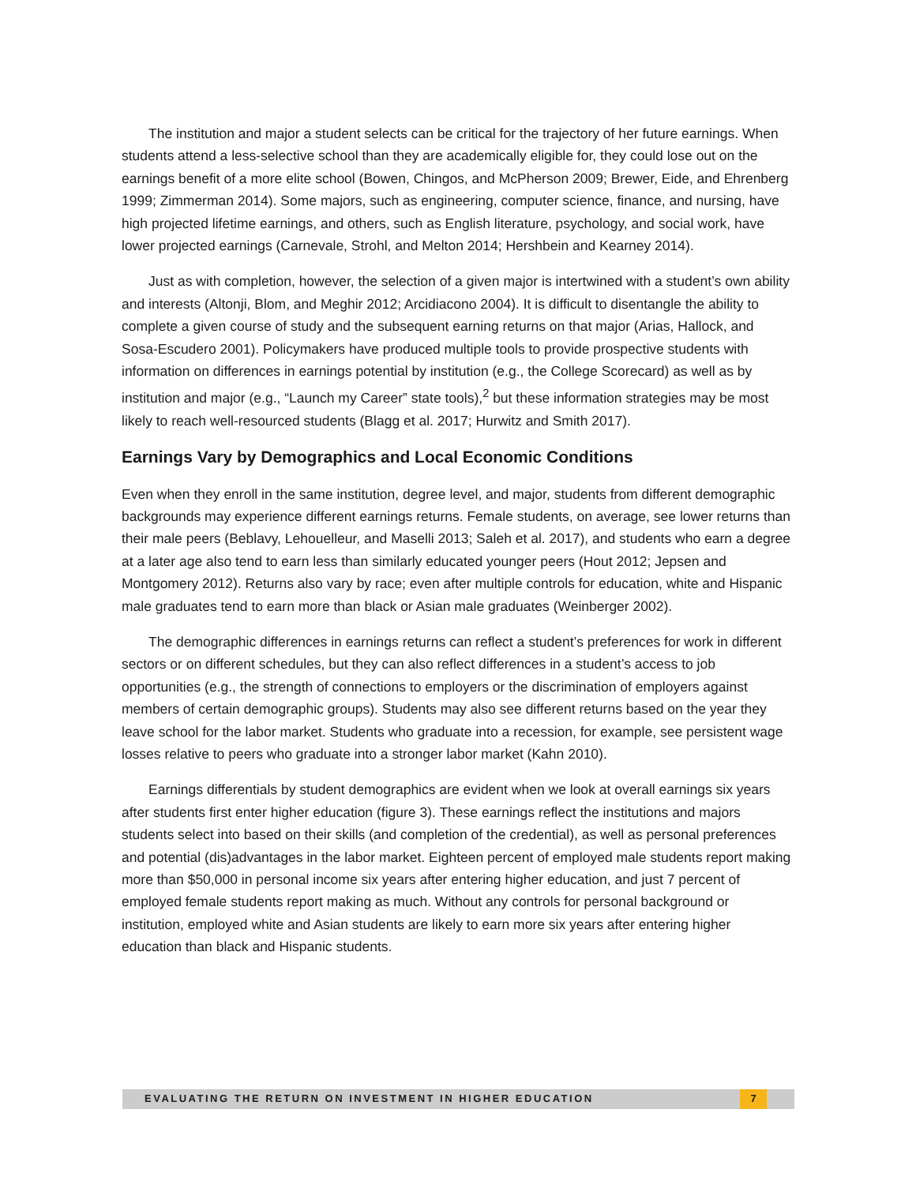The institution and major a student selects can be critical for the trajectory of her future earnings. When students attend a less-selective school than they are academically eligible for, they could lose out on the earnings benefit of a more elite school (Bowen, Chingos, and McPherson 2009; Brewer, Eide, and Ehrenberg 1999; Zimmerman 2014). Some majors, such as engineering, computer science, finance, and nursing, have high projected lifetime earnings, and others, such as English literature, psychology, and social work, have lower projected earnings (Carnevale, Strohl, and Melton 2014; Hershbein and Kearney 2014).
Just as with completion, however, the selection of a given major is intertwined with a student’s own ability and interests (Altonji, Blom, and Meghir 2012; Arcidiacono 2004). It is difficult to disentangle the ability to complete a given course of study and the subsequent earning returns on that major (Arias, Hallock, and Sosa-Escudero 2001). Policymakers have produced multiple tools to provide prospective students with information on differences in earnings potential by institution (e.g., the College Scorecard) as well as by institution and major (e.g., “Launch my Career” state tools),<sup>2</sup> but these information strategies may be most likely to reach well-resourced students (Blagg et al. 2017; Hurwitz and Smith 2017).
Earnings Vary by Demographics and Local Economic Conditions
Even when they enroll in the same institution, degree level, and major, students from different demographic backgrounds may experience different earnings returns. Female students, on average, see lower returns than their male peers (Beblavy, Lehouelleur, and Maselli 2013; Saleh et al. 2017), and students who earn a degree at a later age also tend to earn less than similarly educated younger peers (Hout 2012; Jepsen and Montgomery 2012). Returns also vary by race; even after multiple controls for education, white and Hispanic male graduates tend to earn more than black or Asian male graduates (Weinberger 2002).
The demographic differences in earnings returns can reflect a student’s preferences for work in different sectors or on different schedules, but they can also reflect differences in a student’s access to job opportunities (e.g., the strength of connections to employers or the discrimination of employers against members of certain demographic groups). Students may also see different returns based on the year they leave school for the labor market. Students who graduate into a recession, for example, see persistent wage losses relative to peers who graduate into a stronger labor market (Kahn 2010).
Earnings differentials by student demographics are evident when we look at overall earnings six years after students first enter higher education (figure 3). These earnings reflect the institutions and majors students select into based on their skills (and completion of the credential), as well as personal preferences and potential (dis)advantages in the labor market. Eighteen percent of employed male students report making more than $50,000 in personal income six years after entering higher education, and just 7 percent of employed female students report making as much. Without any controls for personal background or institution, employed white and Asian students are likely to earn more six years after entering higher education than black and Hispanic students.
EVALUATING THE RETURN ON INVESTMENT IN HIGHER EDUCATION 7